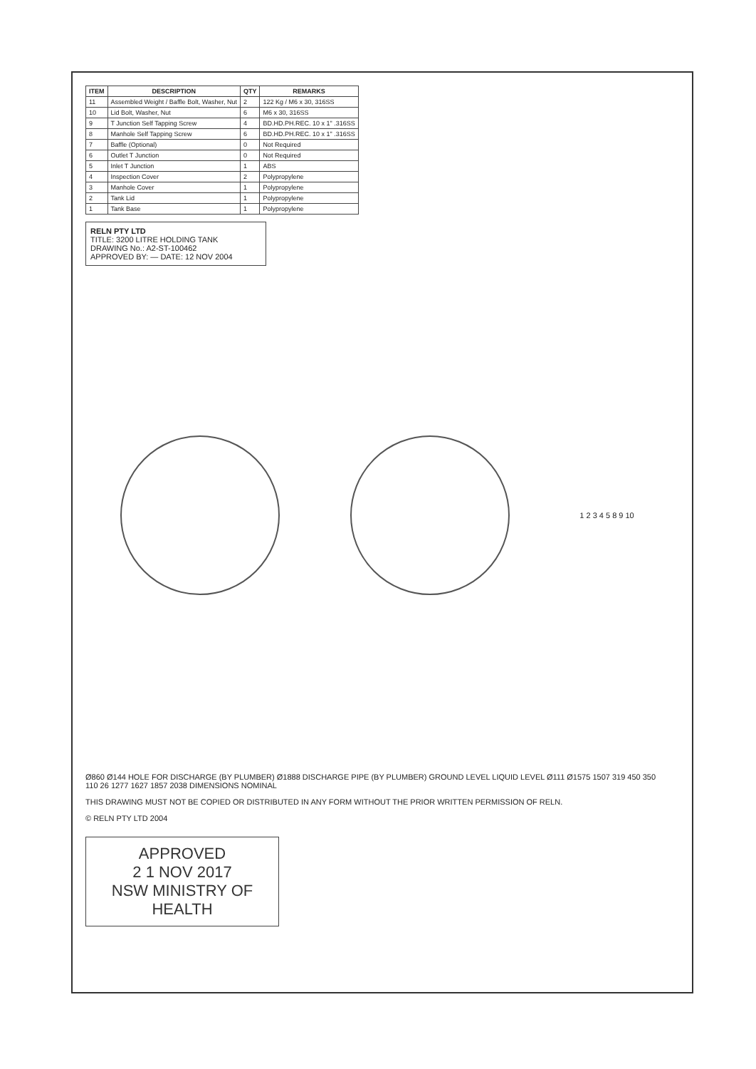| ITEM | DESCRIPTION | QTY | REMARKS |
| --- | --- | --- | --- |
| 11 | Assembled Weight / Baffle Bolt, Washer, Nut | 2 | 122 Kg / M6 x 30, 316SS |
| 10 | Lid Bolt, Washer, Nut | 6 | M6 x 30, 316SS |
| 9 | T Junction Self Tapping Screw | 4 | BD.HD.PH.REC. 10 x 1" .316SS |
| 8 | Manhole Self Tapping Screw | 6 | BD.HD.PH.REC. 10 x 1" .316SS |
| 7 | Baffle (Optional) | 0 | Not Required |
| 6 | Outlet T Junction | 0 | Not Required |
| 5 | Inlet T Junction | 1 | ABS |
| 4 | Inspection Cover | 2 | Polypropylene |
| 3 | Manhole Cover | 1 | Polypropylene |
| 2 | Tank Lid | 1 | Polypropylene |
| 1 | Tank Base | 1 | Polypropylene |
RELN PTY LTD
TITLE: 3200 LITRE HOLDING TANK
DRAWING No.: A2-ST-100462
APPROVED BY: — DATE: 12 NOV 2004
1 2 3 4 5 8 9 10
Ø860 Ø144 HOLE FOR DISCHARGE (BY PLUMBER) Ø1888 DISCHARGE PIPE (BY PLUMBER) GROUND LEVEL LIQUID LEVEL Ø111 Ø1575 1507 319 450 350 110 26 1277 1627 1857 2038 DIMENSIONS NOMINAL
THIS DRAWING MUST NOT BE COPIED OR DISTRIBUTED IN ANY FORM WITHOUT THE PRIOR WRITTEN PERMISSION OF RELN.
© RELN PTY LTD 2004
APPROVED
2 1 NOV 2017
NSW MINISTRY OF HEALTH